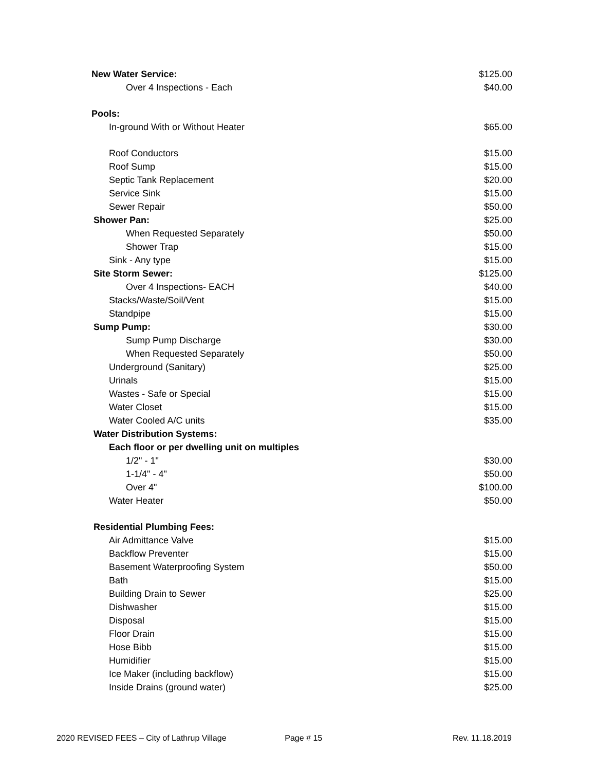| New Water Service: | $125.00 |
| Over 4 Inspections - Each | $40.00 |
| Pools: | |
| In-ground With or Without Heater | $65.00 |
| Roof Conductors | $15.00 |
| Roof Sump | $15.00 |
| Septic Tank Replacement | $20.00 |
| Service Sink | $15.00 |
| Sewer Repair | $50.00 |
| Shower Pan: | $25.00 |
| When Requested Separately | $50.00 |
| Shower Trap | $15.00 |
| Sink - Any type | $15.00 |
| Site Storm Sewer: | $125.00 |
| Over 4 Inspections- EACH | $40.00 |
| Stacks/Waste/Soil/Vent | $15.00 |
| Standpipe | $15.00 |
| Sump Pump: | $30.00 |
| Sump Pump Discharge | $30.00 |
| When Requested Separately | $50.00 |
| Underground (Sanitary) | $25.00 |
| Urinals | $15.00 |
| Wastes - Safe or Special | $15.00 |
| Water Closet | $15.00 |
| Water Cooled A/C units | $35.00 |
| Water Distribution Systems: | |
| Each floor or per dwelling unit on multiples | |
| 1/2" - 1" | $30.00 |
| 1-1/4" - 4" | $50.00 |
| Over 4" | $100.00 |
| Water Heater | $50.00 |
| Residential Plumbing Fees: | |
| Air Admittance Valve | $15.00 |
| Backflow Preventer | $15.00 |
| Basement Waterproofing System | $50.00 |
| Bath | $15.00 |
| Building Drain to Sewer | $25.00 |
| Dishwasher | $15.00 |
| Disposal | $15.00 |
| Floor Drain | $15.00 |
| Hose Bibb | $15.00 |
| Humidifier | $15.00 |
| Ice Maker (including backflow) | $15.00 |
| Inside Drains (ground water) | $25.00 |
2020 REVISED FEES – City of Lathrup Village Page # 15 Rev. 11.18.2019